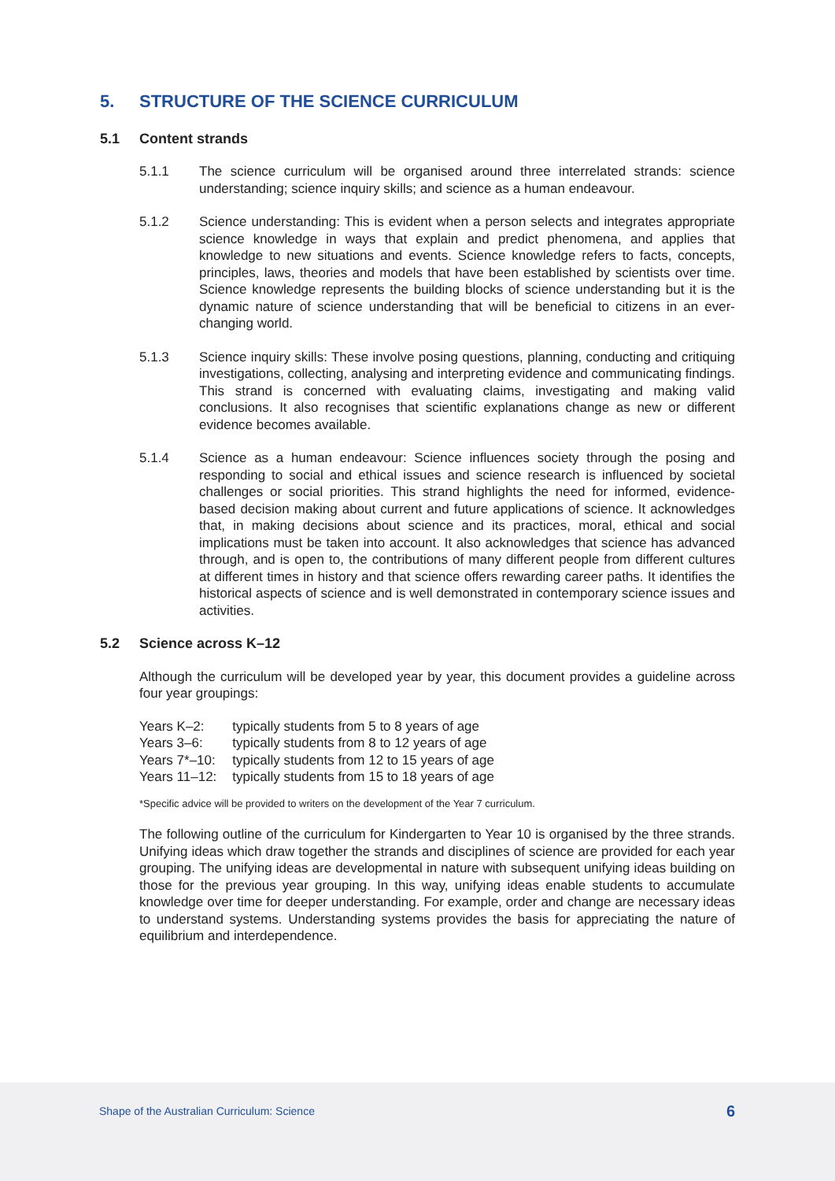5. STRUCTURE OF THE SCIENCE CURRICULUM
5.1 Content strands
5.1.1 The science curriculum will be organised around three interrelated strands: science understanding; science inquiry skills; and science as a human endeavour.
5.1.2 Science understanding: This is evident when a person selects and integrates appropriate science knowledge in ways that explain and predict phenomena, and applies that knowledge to new situations and events. Science knowledge refers to facts, concepts, principles, laws, theories and models that have been established by scientists over time. Science knowledge represents the building blocks of science understanding but it is the dynamic nature of science understanding that will be beneficial to citizens in an ever-changing world.
5.1.3 Science inquiry skills: These involve posing questions, planning, conducting and critiquing investigations, collecting, analysing and interpreting evidence and communicating findings. This strand is concerned with evaluating claims, investigating and making valid conclusions. It also recognises that scientific explanations change as new or different evidence becomes available.
5.1.4 Science as a human endeavour: Science influences society through the posing and responding to social and ethical issues and science research is influenced by societal challenges or social priorities. This strand highlights the need for informed, evidence-based decision making about current and future applications of science. It acknowledges that, in making decisions about science and its practices, moral, ethical and social implications must be taken into account. It also acknowledges that science has advanced through, and is open to, the contributions of many different people from different cultures at different times in history and that science offers rewarding career paths. It identifies the historical aspects of science and is well demonstrated in contemporary science issues and activities.
5.2 Science across K–12
Although the curriculum will be developed year by year, this document provides a guideline across four year groupings:
| Years K–2: | typically students from 5 to 8 years of age |
| Years 3–6: | typically students from 8 to 12 years of age |
| Years 7*–10: | typically students from 12 to 15 years of age |
| Years 11–12: | typically students from 15 to 18 years of age |
*Specific advice will be provided to writers on the development of the Year 7 curriculum.
The following outline of the curriculum for Kindergarten to Year 10 is organised by the three strands. Unifying ideas which draw together the strands and disciplines of science are provided for each year grouping. The unifying ideas are developmental in nature with subsequent unifying ideas building on those for the previous year grouping. In this way, unifying ideas enable students to accumulate knowledge over time for deeper understanding. For example, order and change are necessary ideas to understand systems. Understanding systems provides the basis for appreciating the nature of equilibrium and interdependence.
Shape of the Australian Curriculum: Science 6